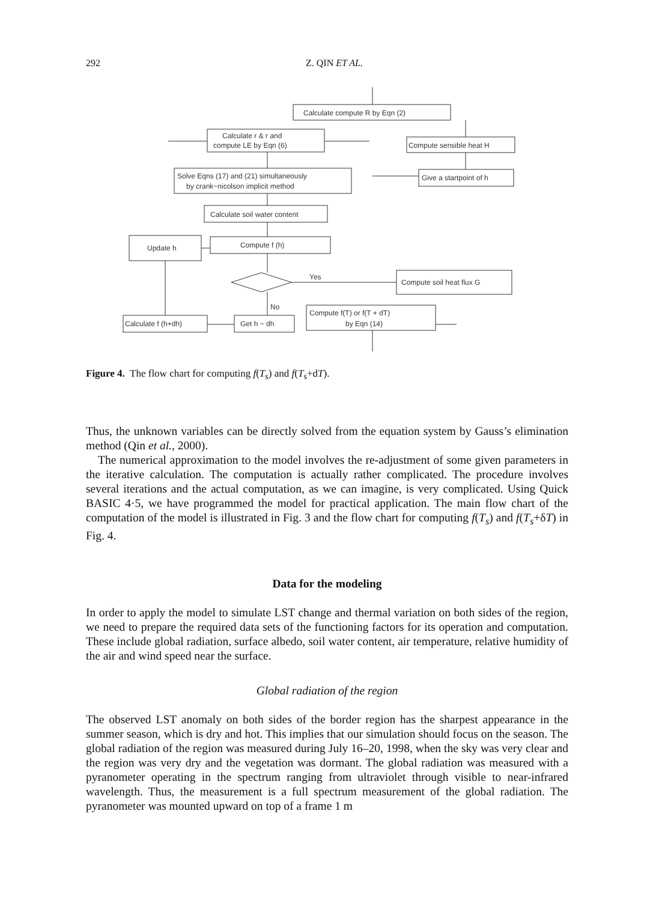292
Z. QIN ET AL.
Calculate compute R by Eqn (2)
Calculate r & r and
compute LE by Eqn (6)
Compute sensible heat H
Solve Eqns (17) and (21) simultaneously
by crank−nicolson implicit method
Give a startpoint of h
Calculate soil water content
Update h
Compute f (h)
Yes
Compute soil heat flux G
No
Compute f(T) or f(T + dT)
by Eqn (14)
Calculate f (h+dh)
Get h − dh
Figure 4. The flow chart for computing f(T<sub>s</sub>) and f(T<sub>s</sub>+dT).
Thus, the unknown variables can be directly solved from the equation system by Gauss’s elimination method (Qin et al., 2000).
The numerical approximation to the model involves the re-adjustment of some given parameters in the iterative calculation. The computation is actually rather complicated. The procedure involves several iterations and the actual computation, as we can imagine, is very complicated. Using Quick BASIC 4·5, we have programmed the model for practical application. The main flow chart of the computation of the model is illustrated in Fig. 3 and the flow chart for computing f(T<sub>s</sub>) and f(T<sub>s</sub>+δT) in Fig. 4.
Data for the modeling
In order to apply the model to simulate LST change and thermal variation on both sides of the region, we need to prepare the required data sets of the functioning factors for its operation and computation. These include global radiation, surface albedo, soil water content, air temperature, relative humidity of the air and wind speed near the surface.
Global radiation of the region
The observed LST anomaly on both sides of the border region has the sharpest appearance in the summer season, which is dry and hot. This implies that our simulation should focus on the season. The global radiation of the region was measured during July 16–20, 1998, when the sky was very clear and the region was very dry and the vegetation was dormant. The global radiation was measured with a pyranometer operating in the spectrum ranging from ultraviolet through visible to near-infrared wavelength. Thus, the measurement is a full spectrum measurement of the global radiation. The pyranometer was mounted upward on top of a frame 1 m